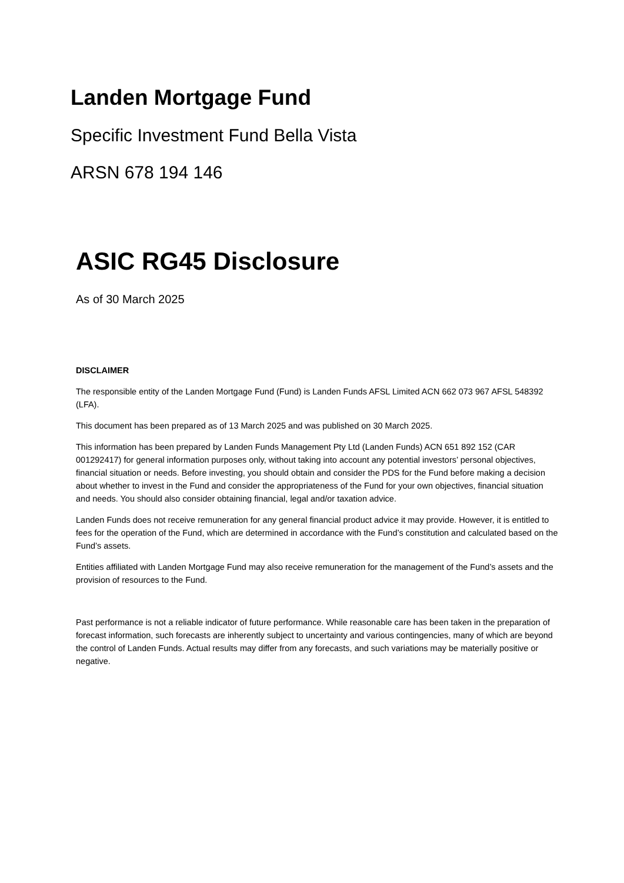Landen Mortgage Fund
Specific Investment Fund Bella Vista
ARSN 678 194 146
ASIC RG45 Disclosure
As of 30 March 2025
DISCLAIMER
The responsible entity of the Landen Mortgage Fund (Fund) is Landen Funds AFSL Limited ACN 662 073 967 AFSL 548392 (LFA).
This document has been prepared as of 13 March 2025 and was published on 30 March 2025.
This information has been prepared by Landen Funds Management Pty Ltd (Landen Funds) ACN 651 892 152 (CAR 001292417) for general information purposes only, without taking into account any potential investors’ personal objectives, financial situation or needs. Before investing, you should obtain and consider the PDS for the Fund before making a decision about whether to invest in the Fund and consider the appropriateness of the Fund for your own objectives, financial situation and needs. You should also consider obtaining financial, legal and/or taxation advice.
Landen Funds does not receive remuneration for any general financial product advice it may provide. However, it is entitled to fees for the operation of the Fund, which are determined in accordance with the Fund’s constitution and calculated based on the Fund’s assets.
Entities affiliated with Landen Mortgage Fund may also receive remuneration for the management of the Fund’s assets and the provision of resources to the Fund.
Past performance is not a reliable indicator of future performance. While reasonable care has been taken in the preparation of forecast information, such forecasts are inherently subject to uncertainty and various contingencies, many of which are beyond the control of Landen Funds. Actual results may differ from any forecasts, and such variations may be materially positive or negative.